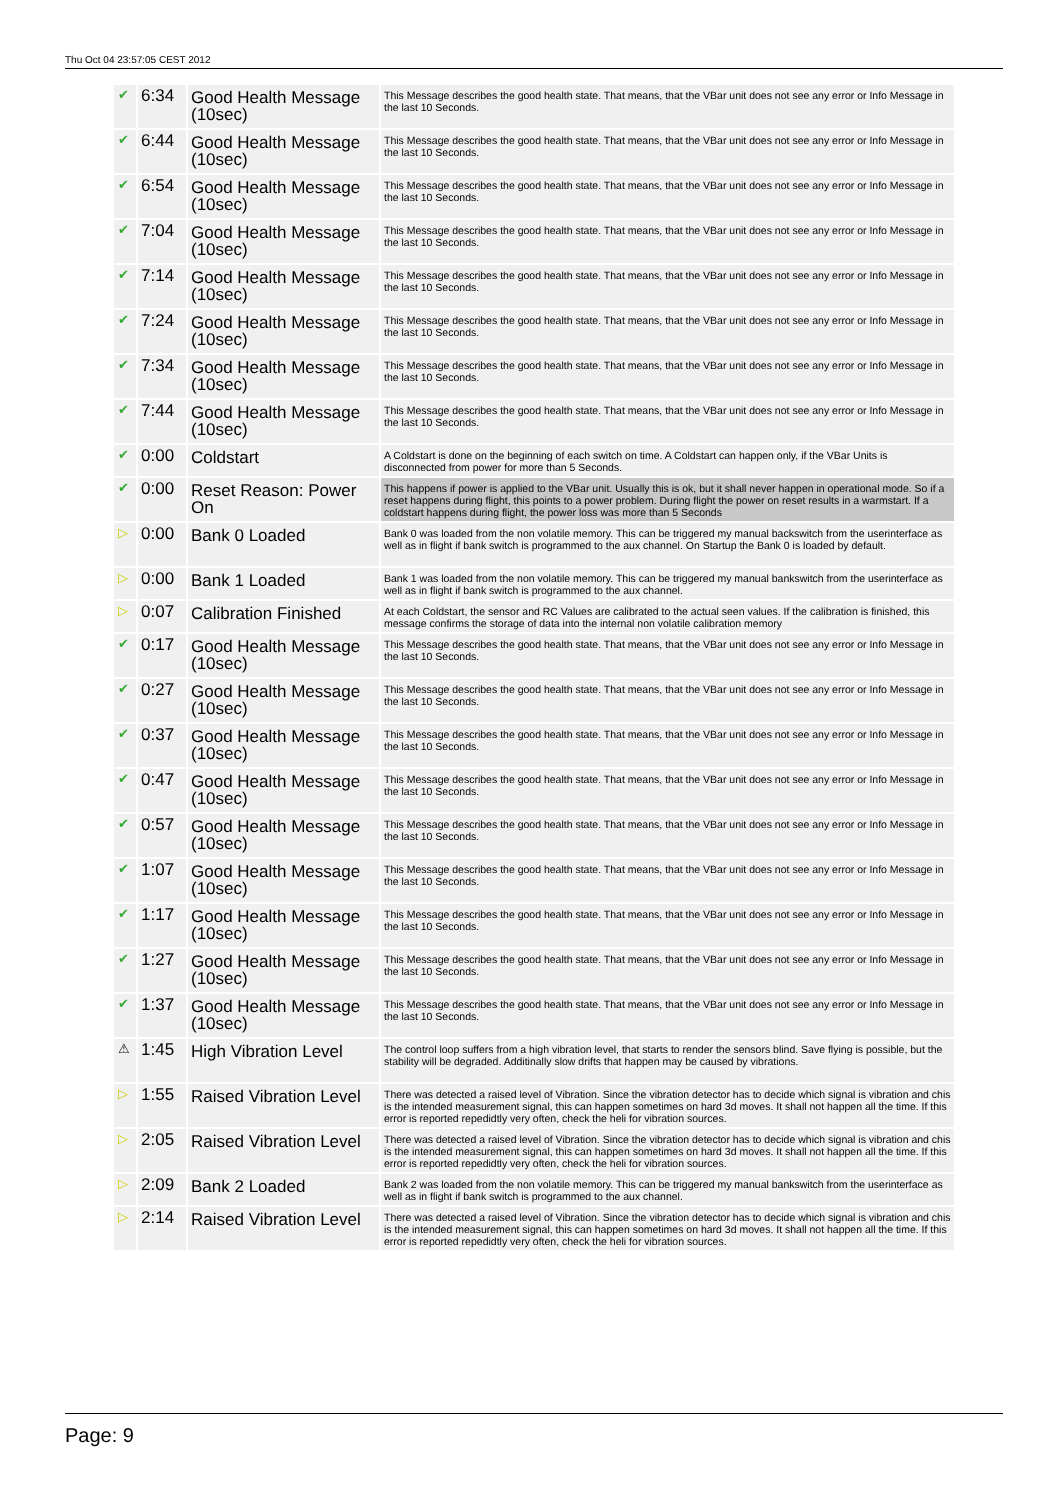Thu Oct 04 23:57:05 CEST 2012
| ✔ | 6:34 | Good Health Message (10sec) | This Message describes the good health state. That means, that the VBar unit does not see any error or Info Message in the last 10 Seconds. |
| ✔ | 6:44 | Good Health Message (10sec) | This Message describes the good health state. That means, that the VBar unit does not see any error or Info Message in the last 10 Seconds. |
| ✔ | 6:54 | Good Health Message (10sec) | This Message describes the good health state. That means, that the VBar unit does not see any error or Info Message in the last 10 Seconds. |
| ✔ | 7:04 | Good Health Message (10sec) | This Message describes the good health state. That means, that the VBar unit does not see any error or Info Message in the last 10 Seconds. |
| ✔ | 7:14 | Good Health Message (10sec) | This Message describes the good health state. That means, that the VBar unit does not see any error or Info Message in the last 10 Seconds. |
| ✔ | 7:24 | Good Health Message (10sec) | This Message describes the good health state. That means, that the VBar unit does not see any error or Info Message in the last 10 Seconds. |
| ✔ | 7:34 | Good Health Message (10sec) | This Message describes the good health state. That means, that the VBar unit does not see any error or Info Message in the last 10 Seconds. |
| ✔ | 7:44 | Good Health Message (10sec) | This Message describes the good health state. That means, that the VBar unit does not see any error or Info Message in the last 10 Seconds. |
| ✔ | 0:00 | Coldstart | A Coldstart is done on the beginning of each switch on time. A Coldstart can happen only, if the VBar Units is disconnected from power for more than 5 Seconds. |
| ✔ | 0:00 | Reset Reason: Power On | This happens if power is applied to the VBar unit. Usually this is ok, but it shall never happen in operational mode. So if a reset happens during flight, this points to a power problem. During flight the power on reset results in a warmstart. If a coldstart happens during flight, the power loss was more than 5 Seconds |
| ▷ | 0:00 | Bank 0 Loaded | Bank 0 was loaded from the non volatile memory. This can be triggered my manual backswitch from the userinterface as well as in flight if bank switch is programmed to the aux channel. On Startup the Bank 0 is loaded by default. |
| ▷ | 0:00 | Bank 1 Loaded | Bank 1 was loaded from the non volatile memory. This can be triggered my manual bankswitch from the userinterface as well as in flight if bank switch is programmed to the aux channel. |
| ▷ | 0:07 | Calibration Finished | At each Coldstart, the sensor and RC Values are calibrated to the actual seen values. If the calibration is finished, this message confirms the storage of data into the internal non volatile calibration memory |
| ✔ | 0:17 | Good Health Message (10sec) | This Message describes the good health state. That means, that the VBar unit does not see any error or Info Message in the last 10 Seconds. |
| ✔ | 0:27 | Good Health Message (10sec) | This Message describes the good health state. That means, that the VBar unit does not see any error or Info Message in the last 10 Seconds. |
| ✔ | 0:37 | Good Health Message (10sec) | This Message describes the good health state. That means, that the VBar unit does not see any error or Info Message in the last 10 Seconds. |
| ✔ | 0:47 | Good Health Message (10sec) | This Message describes the good health state. That means, that the VBar unit does not see any error or Info Message in the last 10 Seconds. |
| ✔ | 0:57 | Good Health Message (10sec) | This Message describes the good health state. That means, that the VBar unit does not see any error or Info Message in the last 10 Seconds. |
| ✔ | 1:07 | Good Health Message (10sec) | This Message describes the good health state. That means, that the VBar unit does not see any error or Info Message in the last 10 Seconds. |
| ✔ | 1:17 | Good Health Message (10sec) | This Message describes the good health state. That means, that the VBar unit does not see any error or Info Message in the last 10 Seconds. |
| ✔ | 1:27 | Good Health Message (10sec) | This Message describes the good health state. That means, that the VBar unit does not see any error or Info Message in the last 10 Seconds. |
| ✔ | 1:37 | Good Health Message (10sec) | This Message describes the good health state. That means, that the VBar unit does not see any error or Info Message in the last 10 Seconds. |
| ⚠ | 1:45 | High Vibration Level | The control loop suffers from a high vibration level, that starts to render the sensors blind. Save flying is possible, but the stability will be degraded. Additinally slow drifts that happen may be caused by vibrations. |
| ▷ | 1:55 | Raised Vibration Level | There was detected a raised level of Vibration. Since the vibration detector has to decide which signal is vibration and chis is the intended measurement signal, this can happen sometimes on hard 3d moves. It shall not happen all the time. If this error is reported repedidtly very often, check the heli for vibration sources. |
| ▷ | 2:05 | Raised Vibration Level | There was detected a raised level of Vibration. Since the vibration detector has to decide which signal is vibration and chis is the intended measurement signal, this can happen sometimes on hard 3d moves. It shall not happen all the time. If this error is reported repedidtly very often, check the heli for vibration sources. |
| ▷ | 2:09 | Bank 2 Loaded | Bank 2 was loaded from the non volatile memory. This can be triggered my manual bankswitch from the userinterface as well as in flight if bank switch is programmed to the aux channel. |
| ▷ | 2:14 | Raised Vibration Level | There was detected a raised level of Vibration. Since the vibration detector has to decide which signal is vibration and chis is the intended measurement signal, this can happen sometimes on hard 3d moves. It shall not happen all the time. If this error is reported repedidtly very often, check the heli for vibration sources. |
Page: 9